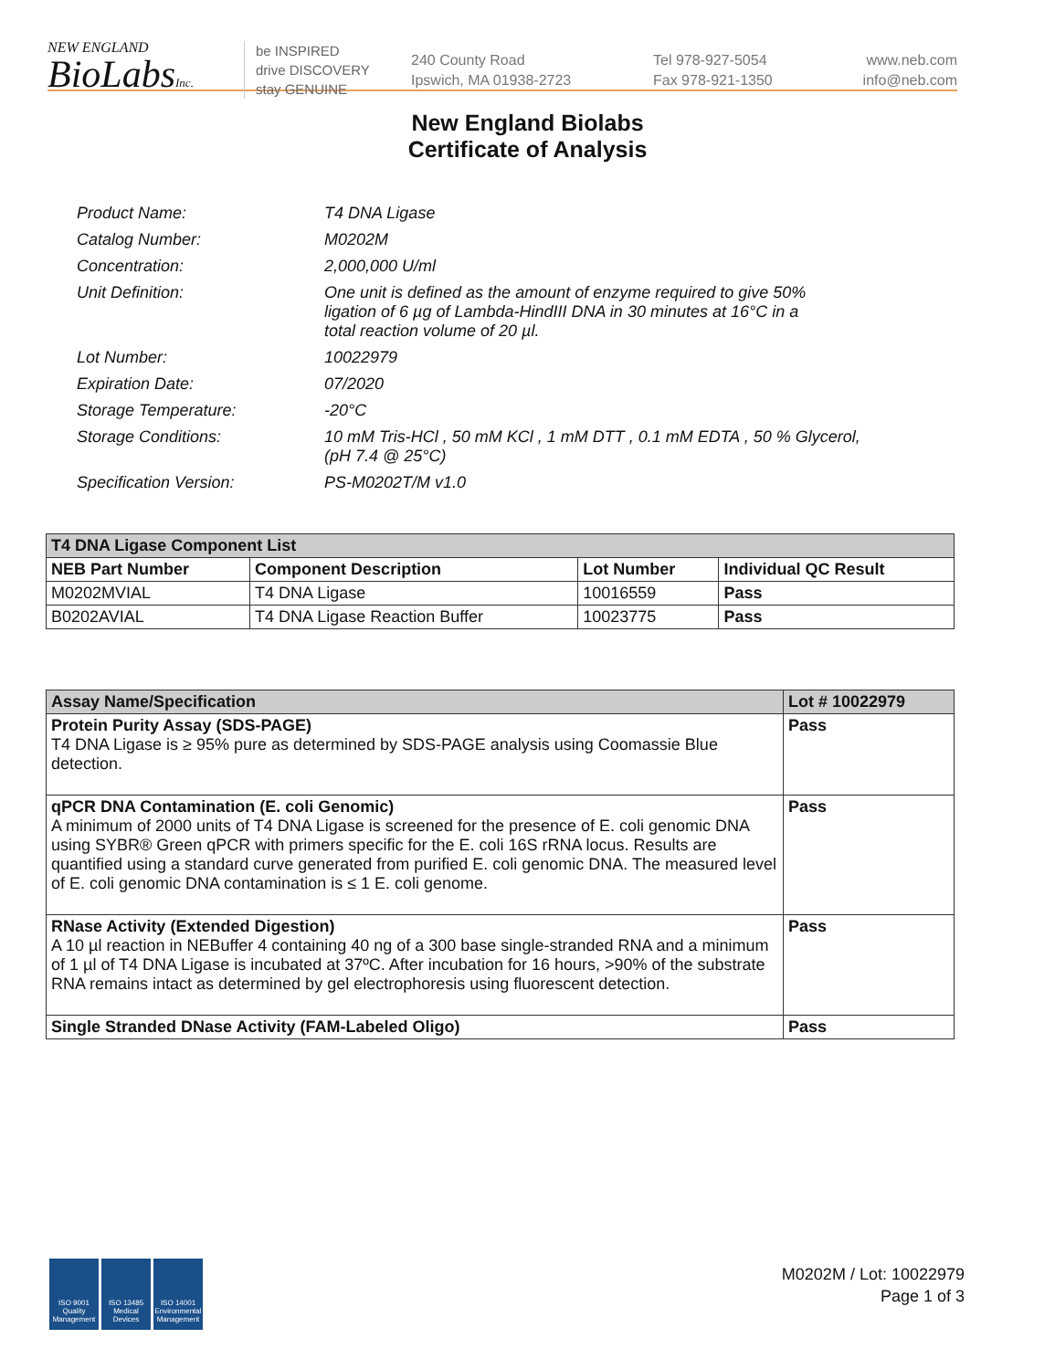NEW ENGLAND
BioLabsInc.
be INSPIRED
drive DISCOVERY
stay GENUINE
240 County Road
Ipswich, MA 01938-2723
Tel 978-927-5054
Fax 978-921-1350
www.neb.com
info@neb.com
New England Biolabs
Certificate of Analysis
| Product Name: | T4 DNA Ligase |
| Catalog Number: | M0202M |
| Concentration: | 2,000,000 U/ml |
| Unit Definition: | One unit is defined as the amount of enzyme required to give 50% ligation of 6 µg of Lambda-HindIII DNA in 30 minutes at 16°C in a total reaction volume of 20 µl. |
| Lot Number: | 10022979 |
| Expiration Date: | 07/2020 |
| Storage Temperature: | -20°C |
| Storage Conditions: | 10 mM Tris-HCl , 50 mM KCl , 1 mM DTT , 0.1 mM EDTA , 50 % Glycerol, (pH 7.4 @ 25°C) |
| Specification Version: | PS-M0202T/M v1.0 |
| T4 DNA Ligase Component List | | | |
| --- | --- | --- | --- |
| NEB Part Number | Component Description | Lot Number | Individual QC Result |
| M0202MVIAL | T4 DNA Ligase | 10016559 | Pass |
| B0202AVIAL | T4 DNA Ligase Reaction Buffer | 10023775 | Pass |
| Assay Name/Specification | Lot # 10022979 |
| --- | --- |
| Protein Purity Assay (SDS-PAGE) T4 DNA Ligase is ≥ 95% pure as determined by SDS-PAGE analysis using Coomassie Blue detection. | Pass |
| qPCR DNA Contamination (E. coli Genomic) A minimum of 2000 units of T4 DNA Ligase is screened for the presence of E. coli genomic DNA using SYBR® Green qPCR with primers specific for the E. coli 16S rRNA locus. Results are quantified using a standard curve generated from purified E. coli genomic DNA. The measured level of E. coli genomic DNA contamination is ≤ 1 E. coli genome. | Pass |
| RNase Activity (Extended Digestion) A 10 µl reaction in NEBuffer 4 containing 40 ng of a 300 base single-stranded RNA and a minimum of 1 µl of T4 DNA Ligase is incubated at 37ºC. After incubation for 16 hours, >90% of the substrate RNA remains intact as determined by gel electrophoresis using fluorescent detection. | Pass |
| Single Stranded DNase Activity (FAM-Labeled Oligo) | Pass |
ISO 9001 Quality Management
ISO 13485 Medical Devices
ISO 14001 Environmental Management
M0202M / Lot: 10022979
Page 1 of 3